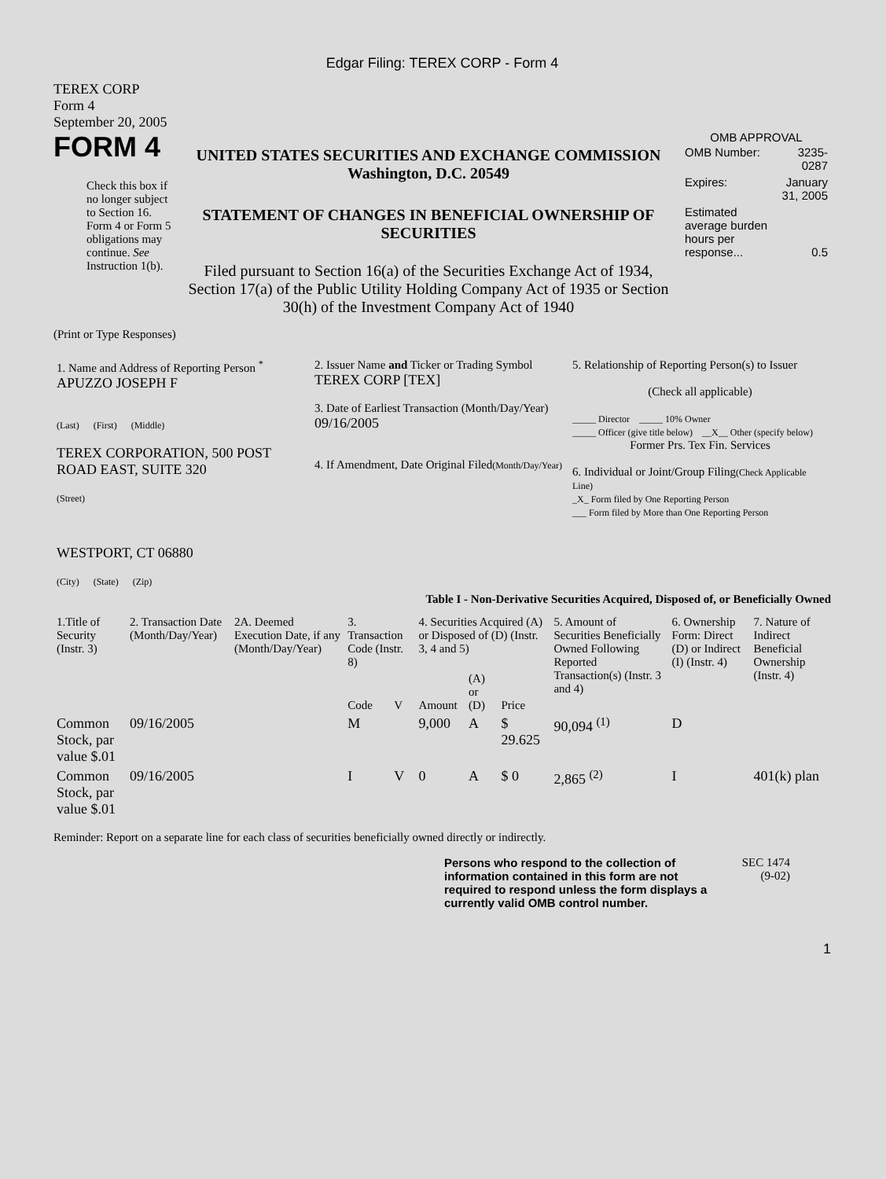Edgar Filing: TEREX CORP - Form 4
TEREX CORP
Form 4
September 20, 2005
FORM 4
Check this box if no longer subject to Section 16. Form 4 or Form 5 obligations may continue. See Instruction 1(b).
UNITED STATES SECURITIES AND EXCHANGE COMMISSION
Washington, D.C. 20549
STATEMENT OF CHANGES IN BENEFICIAL OWNERSHIP OF SECURITIES
Filed pursuant to Section 16(a) of the Securities Exchange Act of 1934, Section 17(a) of the Public Utility Holding Company Act of 1935 or Section 30(h) of the Investment Company Act of 1940
OMB APPROVAL
| OMB Number: | 3235-0287 |
| Expires: | January 31, 2005 |
| Estimated average burden hours per response... | 0.5 |
(Print or Type Responses)
| 1. Name and Address of Reporting Person <sup>*</sup> APUZZO JOSEPH F (Last) (First) (Middle) TEREX CORPORATION, 500 POST ROAD EAST, SUITE 320 (Street) WESTPORT, CT 06880 (City) (State) (Zip) | 2. Issuer Name and Ticker or Trading Symbol TEREX CORP [TEX] 3. Date of Earliest Transaction (Month/Day/Year) 09/16/2005 4. If Amendment, Date Original Filed (Month/Day/Year) | 5. Relationship of Reporting Person(s) to Issuer (Check all applicable) _____ Director _____ 10% Owner _____ Officer (give title below) __X__ Other (specify below) Former Prs. Tex Fin. Services 6. Individual or Joint/Group Filing (Check Applicable Line) _X_ Form filed by One Reporting Person ___ Form filed by More than One Reporting Person |
Table I - Non-Derivative Securities Acquired, Disposed of, or Beneficially Owned
| 1.Title of Security (Instr. 3) | 2. Transaction Date (Month/Day/Year) | 2A. Deemed Execution Date, if any (Month/Day/Year) | 3. Transaction Code (Instr. 8) | | 4. Securities Acquired (A) or Disposed of (D) (Instr. 3, 4 and 5) | | | 5. Amount of Securities Beneficially Owned Following Reported Transaction(s) (Instr. 3 and 4) | 6. Ownership Form: Direct (D) or Indirect (I) (Instr. 4) | 7. Nature of Indirect Beneficial Ownership (Instr. 4) |
| --- | --- | --- | --- | --- | --- | --- | --- | --- | --- | --- |
| | | | Code | V | Amount | (A) or (D) | Price | | | |
| Common Stock, par value $.01 | 09/16/2005 | | M | | 9,000 | A | $ 29.625 | 90,094 <sup>(1)</sup> | D | |
| Common Stock, par value $.01 | 09/16/2005 | | I | V | 0 | A | $ 0 | 2,865 <sup>(2)</sup> | I | 401(k) plan |
Reminder: Report on a separate line for each class of securities beneficially owned directly or indirectly.
Persons who respond to the collection of information contained in this form are not required to respond unless the form displays a currently valid OMB control number.
SEC 1474
(9-02)
1